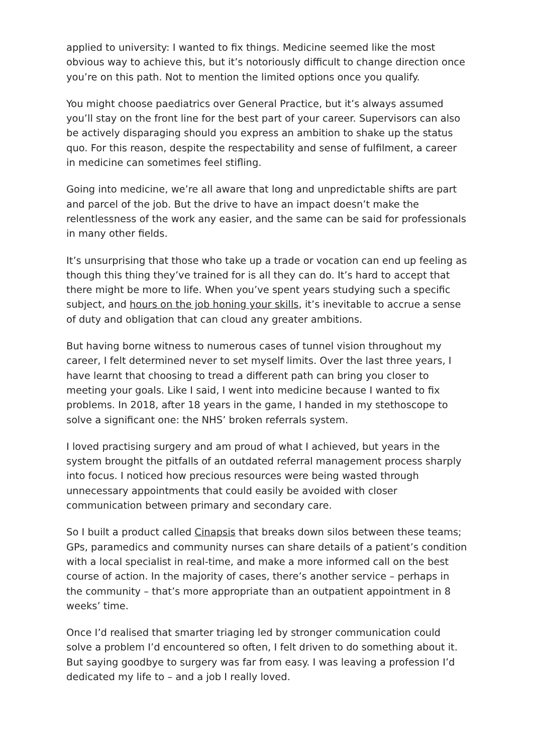applied to university: I wanted to fix things. Medicine seemed like the most obvious way to achieve this, but it’s notoriously difficult to change direction once you’re on this path. Not to mention the limited options once you qualify.
You might choose paediatrics over General Practice, but it’s always assumed you’ll stay on the front line for the best part of your career. Supervisors can also be actively disparaging should you express an ambition to shake up the status quo. For this reason, despite the respectability and sense of fulfilment, a career in medicine can sometimes feel stifling.
Going into medicine, we’re all aware that long and unpredictable shifts are part and parcel of the job. But the drive to have an impact doesn’t make the relentlessness of the work any easier, and the same can be said for professionals in many other fields.
It’s unsurprising that those who take up a trade or vocation can end up feeling as though this thing they’ve trained for is all they can do. It’s hard to accept that there might be more to life. When you’ve spent years studying such a specific subject, and hours on the job honing your skills, it’s inevitable to accrue a sense of duty and obligation that can cloud any greater ambitions.
But having borne witness to numerous cases of tunnel vision throughout my career, I felt determined never to set myself limits. Over the last three years, I have learnt that choosing to tread a different path can bring you closer to meeting your goals. Like I said, I went into medicine because I wanted to fix problems. In 2018, after 18 years in the game, I handed in my stethoscope to solve a significant one: the NHS’ broken referrals system.
I loved practising surgery and am proud of what I achieved, but years in the system brought the pitfalls of an outdated referral management process sharply into focus. I noticed how precious resources were being wasted through unnecessary appointments that could easily be avoided with closer communication between primary and secondary care.
So I built a product called Cinapsis that breaks down silos between these teams; GPs, paramedics and community nurses can share details of a patient’s condition with a local specialist in real-time, and make a more informed call on the best course of action. In the majority of cases, there’s another service – perhaps in the community – that’s more appropriate than an outpatient appointment in 8 weeks’ time.
Once I’d realised that smarter triaging led by stronger communication could solve a problem I’d encountered so often, I felt driven to do something about it. But saying goodbye to surgery was far from easy. I was leaving a profession I’d dedicated my life to – and a job I really loved.